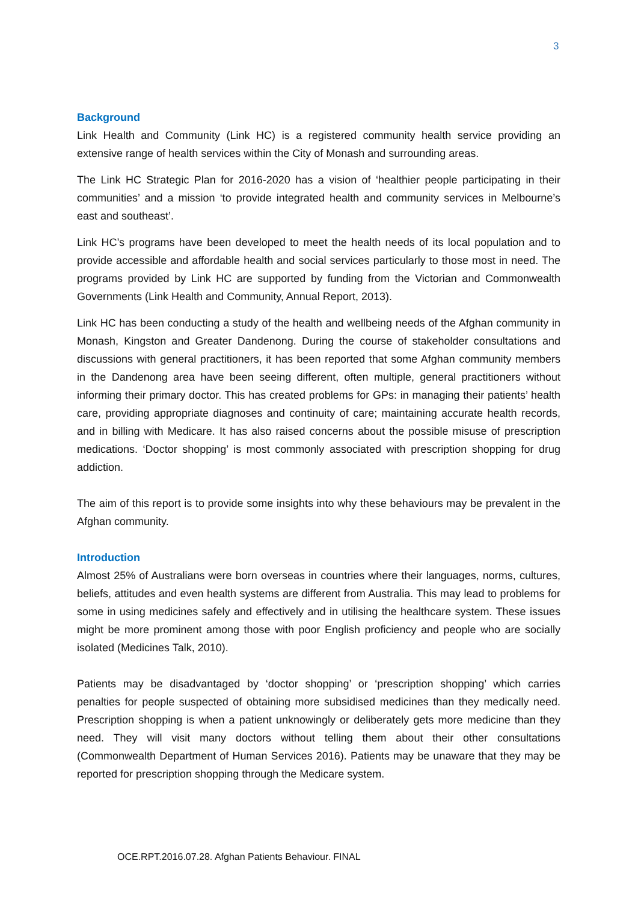3
Background
Link Health and Community (Link HC) is a registered community health service providing an extensive range of health services within the City of Monash and surrounding areas.
The Link HC Strategic Plan for 2016-2020 has a vision of ‘healthier people participating in their communities’ and a mission ‘to provide integrated health and community services in Melbourne’s east and southeast’.
Link HC’s programs have been developed to meet the health needs of its local population and to provide accessible and affordable health and social services particularly to those most in need. The programs provided by Link HC are supported by funding from the Victorian and Commonwealth Governments (Link Health and Community, Annual Report, 2013).
Link HC has been conducting a study of the health and wellbeing needs of the Afghan community in Monash, Kingston and Greater Dandenong. During the course of stakeholder consultations and discussions with general practitioners, it has been reported that some Afghan community members in the Dandenong area have been seeing different, often multiple, general practitioners without informing their primary doctor. This has created problems for GPs: in managing their patients’ health care, providing appropriate diagnoses and continuity of care; maintaining accurate health records, and in billing with Medicare. It has also raised concerns about the possible misuse of prescription medications. ‘Doctor shopping’ is most commonly associated with prescription shopping for drug addiction.
The aim of this report is to provide some insights into why these behaviours may be prevalent in the Afghan community.
Introduction
Almost 25% of Australians were born overseas in countries where their languages, norms, cultures, beliefs, attitudes and even health systems are different from Australia. This may lead to problems for some in using medicines safely and effectively and in utilising the healthcare system. These issues might be more prominent among those with poor English proficiency and people who are socially isolated (Medicines Talk, 2010).
Patients may be disadvantaged by ‘doctor shopping’ or ‘prescription shopping’ which carries penalties for people suspected of obtaining more subsidised medicines than they medically need. Prescription shopping is when a patient unknowingly or deliberately gets more medicine than they need. They will visit many doctors without telling them about their other consultations (Commonwealth Department of Human Services 2016). Patients may be unaware that they may be reported for prescription shopping through the Medicare system.
OCE.RPT.2016.07.28. Afghan Patients Behaviour. FINAL